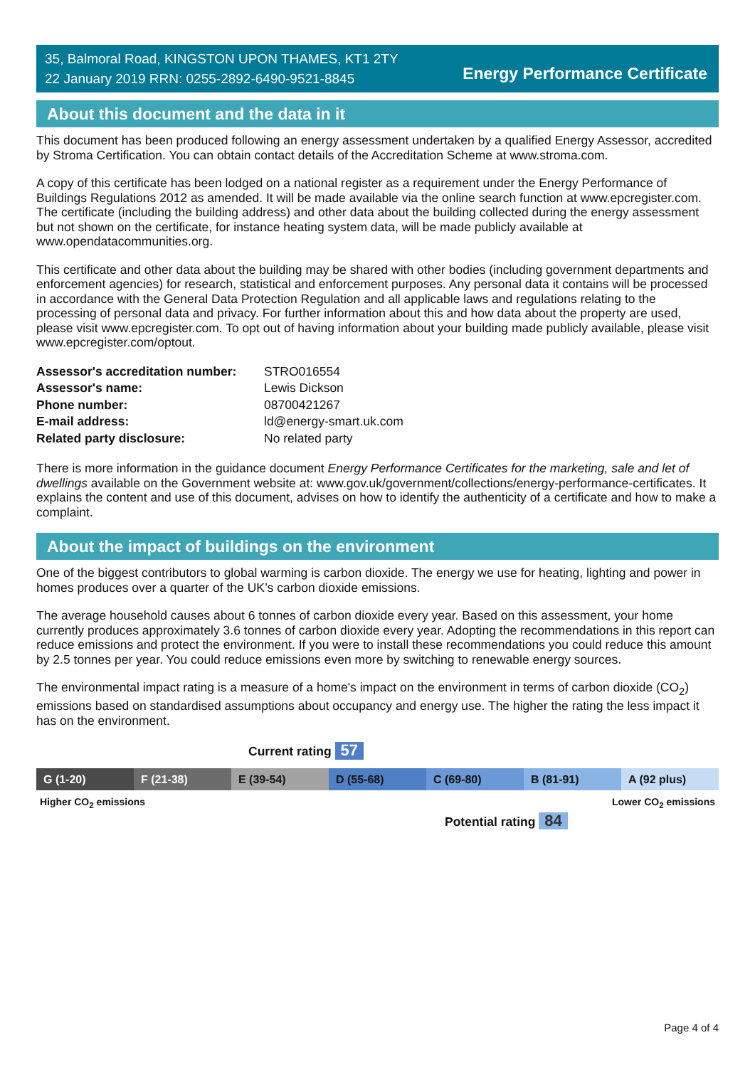35, Balmoral Road, KINGSTON UPON THAMES, KT1 2TY
22 January 2019 RRN: 0255-2892-6490-9521-8845
Energy Performance Certificate
About this document and the data in it
This document has been produced following an energy assessment undertaken by a qualified Energy Assessor, accredited by Stroma Certification. You can obtain contact details of the Accreditation Scheme at www.stroma.com.
A copy of this certificate has been lodged on a national register as a requirement under the Energy Performance of Buildings Regulations 2012 as amended. It will be made available via the online search function at www.epcregister.com. The certificate (including the building address) and other data about the building collected during the energy assessment but not shown on the certificate, for instance heating system data, will be made publicly available at www.opendatacommunities.org.
This certificate and other data about the building may be shared with other bodies (including government departments and enforcement agencies) for research, statistical and enforcement purposes. Any personal data it contains will be processed in accordance with the General Data Protection Regulation and all applicable laws and regulations relating to the processing of personal data and privacy. For further information about this and how data about the property are used, please visit www.epcregister.com. To opt out of having information about your building made publicly available, please visit www.epcregister.com/optout.
| Assessor's accreditation number: | STRO016554 |
| Assessor's name: | Lewis Dickson |
| Phone number: | 08700421267 |
| E-mail address: | ld@energy-smart.uk.com |
| Related party disclosure: | No related party |
There is more information in the guidance document Energy Performance Certificates for the marketing, sale and let of dwellings available on the Government website at: www.gov.uk/government/collections/energy-performance-certificates. It explains the content and use of this document, advises on how to identify the authenticity of a certificate and how to make a complaint.
About the impact of buildings on the environment
One of the biggest contributors to global warming is carbon dioxide. The energy we use for heating, lighting and power in homes produces over a quarter of the UK’s carbon dioxide emissions.
The average household causes about 6 tonnes of carbon dioxide every year. Based on this assessment, your home currently produces approximately 3.6 tonnes of carbon dioxide every year. Adopting the recommendations in this report can reduce emissions and protect the environment. If you were to install these recommendations you could reduce this amount by 2.5 tonnes per year. You could reduce emissions even more by switching to renewable energy sources.
The environmental impact rating is a measure of a home's impact on the environment in terms of carbon dioxide (CO<sub>2</sub>) emissions based on standardised assumptions about occupancy and energy use. The higher the rating the less impact it has on the environment.
Current rating 57
G (1-20) F (21-38) E (39-54) D (55-68) C (69-80) B (81-91) A (92 plus)
Higher CO<sub>2</sub> emissions Lower CO<sub>2</sub> emissions
Potential rating 84
Page 4 of 4